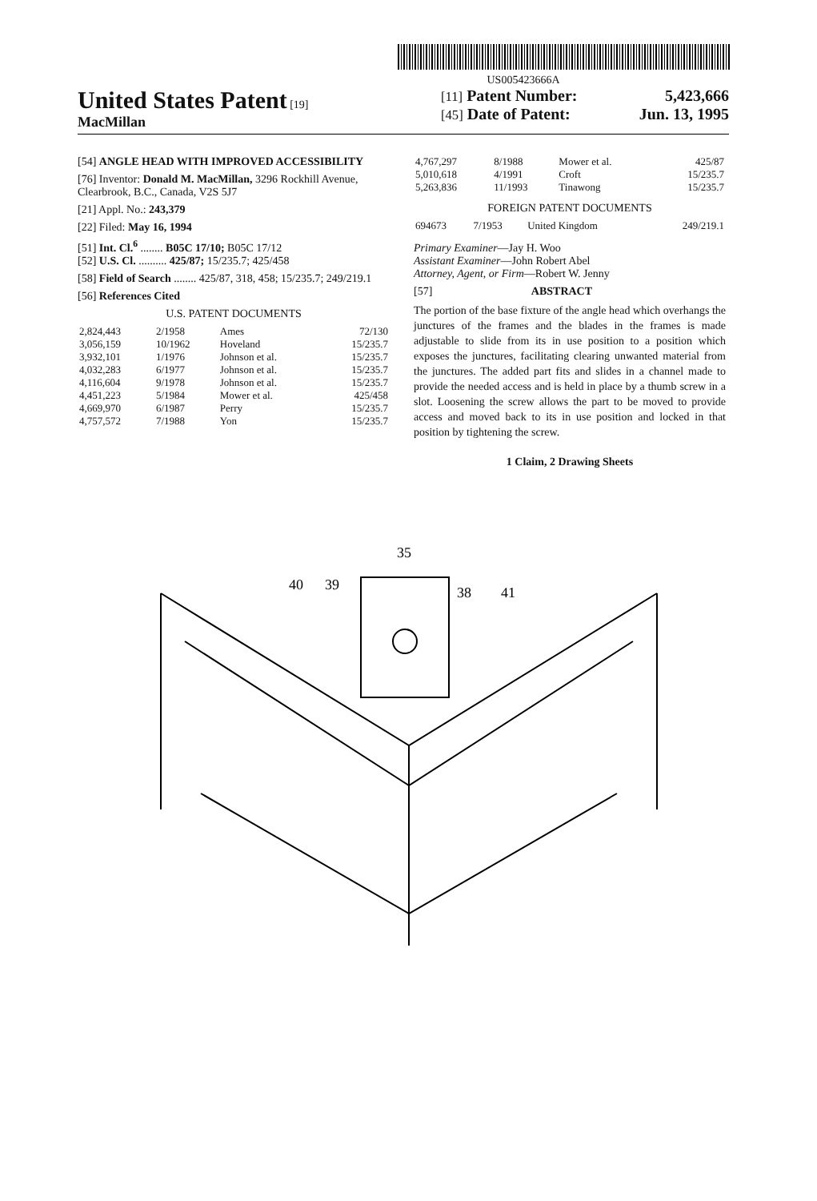US005423666A
United States Patent [19]
MacMillan
[11] Patent Number: 5,423,666
[45] Date of Patent: Jun. 13, 1995
[54] ANGLE HEAD WITH IMPROVED ACCESSIBILITY
[76] Inventor: Donald M. MacMillan, 3296 Rockhill Avenue, Clearbrook, B.C., Canada, V2S 5J7
[21] Appl. No.: 243,379
[22] Filed: May 16, 1994
[51] Int. Cl.<sup>6</sup> ........ B05C 17/10; B05C 17/12
[52] U.S. Cl. .......... 425/87; 15/235.7; 425/458
[58] Field of Search ........ 425/87, 318, 458; 15/235.7; 249/219.1
[56] References Cited
U.S. PATENT DOCUMENTS
| 2,824,443 | 2/1958 | Ames | 72/130 |
| 3,056,159 | 10/1962 | Hoveland | 15/235.7 |
| 3,932,101 | 1/1976 | Johnson et al. | 15/235.7 |
| 4,032,283 | 6/1977 | Johnson et al. | 15/235.7 |
| 4,116,604 | 9/1978 | Johnson et al. | 15/235.7 |
| 4,451,223 | 5/1984 | Mower et al. | 425/458 |
| 4,669,970 | 6/1987 | Perry | 15/235.7 |
| 4,757,572 | 7/1988 | Yon | 15/235.7 |
| 4,767,297 | 8/1988 | Mower et al. | 425/87 |
| 5,010,618 | 4/1991 | Croft | 15/235.7 |
| 5,263,836 | 11/1993 | Tinawong | 15/235.7 |
FOREIGN PATENT DOCUMENTS
| 694673 | 7/1953 | United Kingdom | 249/219.1 |
Primary Examiner—Jay H. Woo
Assistant Examiner—John Robert Abel
Attorney, Agent, or Firm—Robert W. Jenny
[57] ABSTRACT
The portion of the base fixture of the angle head which overhangs the junctures of the frames and the blades in the frames is made adjustable to slide from its in use position to a position which exposes the junctures, facilitating clearing unwanted material from the junctures. The added part fits and slides in a channel made to provide the needed access and is held in place by a thumb screw in a slot. Loosening the screw allows the part to be moved to provide access and moved back to its in use position and locked in that position by tightening the screw.
1 Claim, 2 Drawing Sheets
35
40
39
38
41